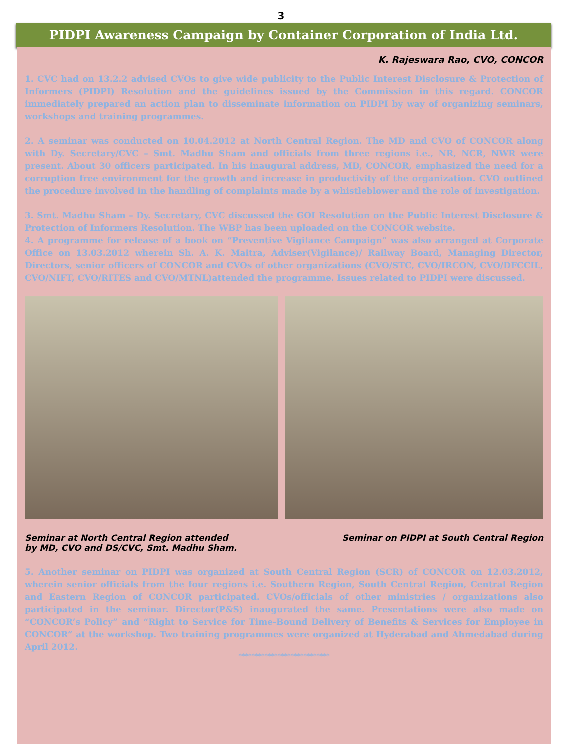3
PIDPI Awareness Campaign by Container Corporation of India Ltd.
K. Rajeswara Rao, CVO, CONCOR
1. CVC had on 13.2.2 advised CVOs to give wide publicity to the Public Interest Disclosure & Protection of Informers (PIDPI) Resolution and the guidelines issued by the Commission in this regard. CONCOR immediately prepared an action plan to disseminate information on PIDPI by way of organizing seminars, workshops and training programmes.
2. A seminar was conducted on 10.04.2012 at North Central Region. The MD and CVO of CONCOR along with Dy. Secretary/CVC – Smt. Madhu Sham and officials from three regions i.e., NR, NCR, NWR were present. About 30 officers participated. In his inaugural address, MD, CONCOR, emphasized the need for a corruption free environment for the growth and increase in productivity of the organization. CVO outlined the procedure involved in the handling of complaints made by a whistleblower and the role of investigation.
3. Smt. Madhu Sham – Dy. Secretary, CVC discussed the GOI Resolution on the Public Interest Disclosure & Protection of Informers Resolution. The WBP has been uploaded on the CONCOR website.
4. A programme for release of a book on “Preventive Vigilance Campaign” was also arranged at Corporate Office on 13.03.2012 wherein Sh. A. K. Maitra, Adviser(Vigilance)/ Railway Board, Managing Director, Directors, senior officers of CONCOR and CVOs of other organizations (CVO/STC, CVO/IRCON, CVO/DFCCIL, CVO/NIFT, CVO/RITES and CVO/MTNL)attended the programme. Issues related to PIDPI were discussed.
Seminar at North Central Region attended
by MD, CVO and DS/CVC, Smt. Madhu Sham.
Seminar on PIDPI at South Central Region
5. Another seminar on PIDPI was organized at South Central Region (SCR) of CONCOR on 12.03.2012, wherein senior officials from the four regions i.e. Southern Region, South Central Region, Central Region and Eastern Region of CONCOR participated. CVOs/officials of other ministries / organizations also participated in the seminar. Director(P&S) inaugurated the same. Presentations were also made on “CONCOR’s Policy” and “Right to Service for Time-Bound Delivery of Benefits & Services for Employee in CONCOR” at the workshop. Two training programmes were organized at Hyderabad and Ahmedabad during April 2012.
****************************